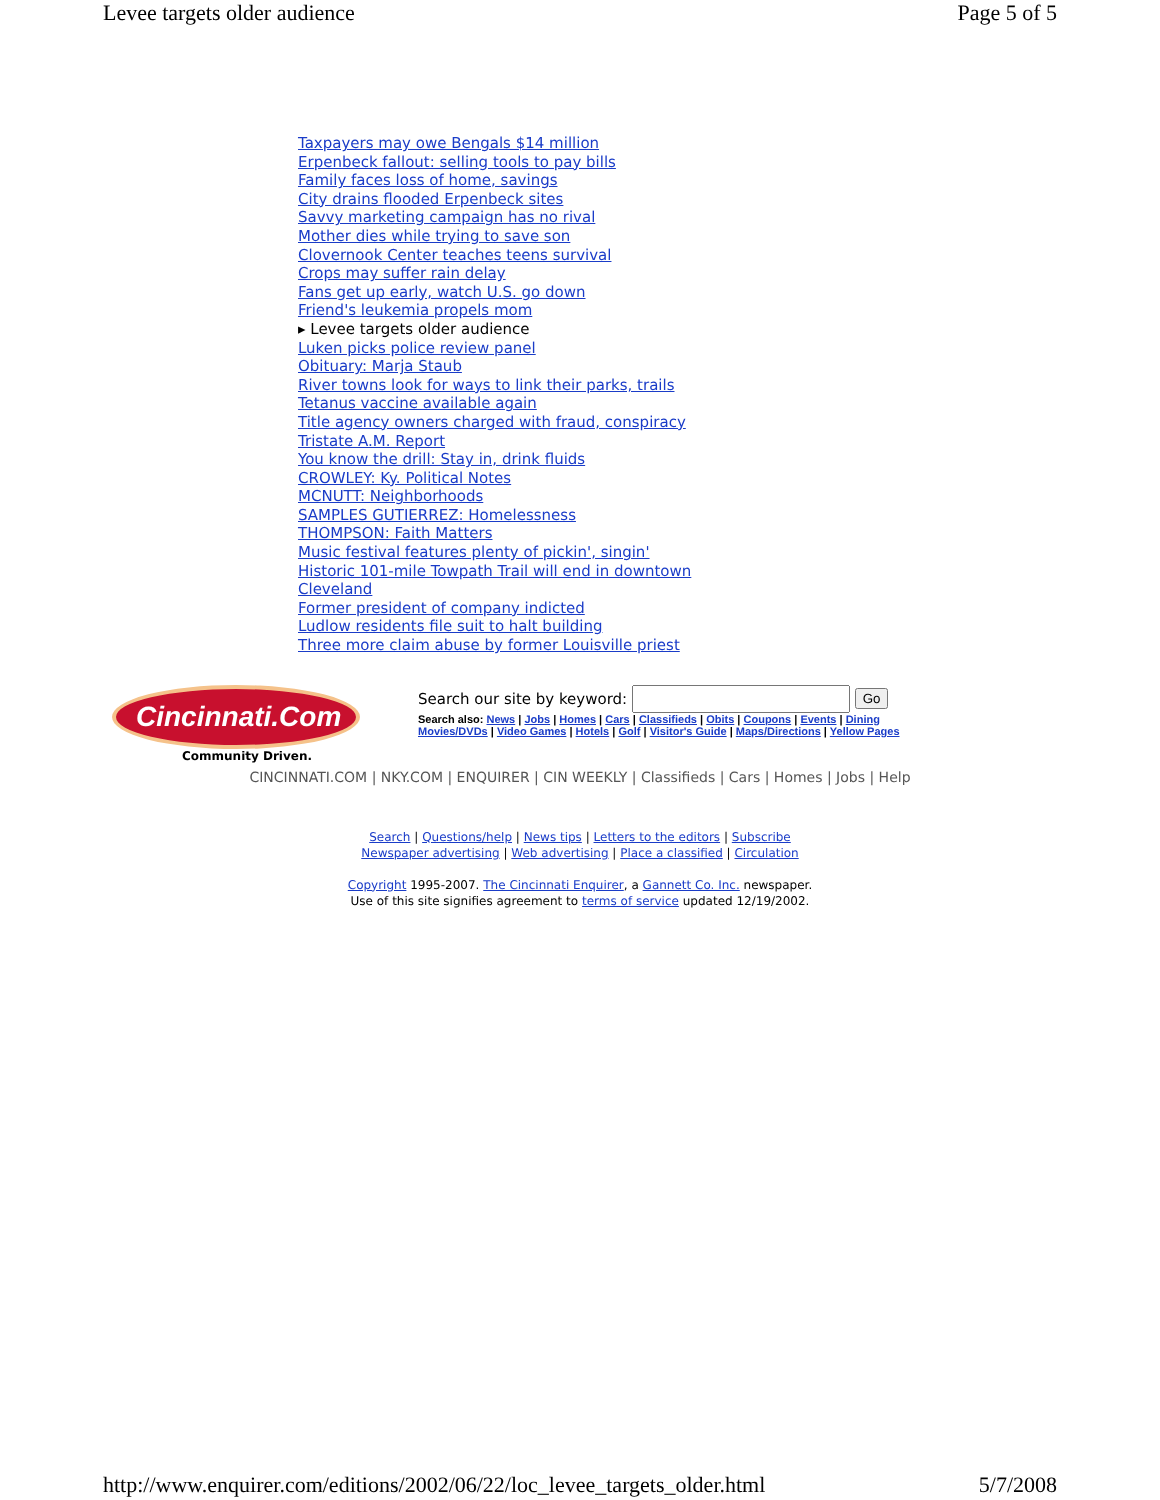Levee targets older audience Page 5 of 5
Taxpayers may owe Bengals $14 million
Erpenbeck fallout: selling tools to pay bills
Family faces loss of home, savings
City drains flooded Erpenbeck sites
Savvy marketing campaign has no rival
Mother dies while trying to save son
Clovernook Center teaches teens survival
Crops may suffer rain delay
Fans get up early, watch U.S. go down
Friend's leukemia propels mom
▸ Levee targets older audience
Luken picks police review panel
Obituary: Marja Staub
River towns look for ways to link their parks, trails
Tetanus vaccine available again
Title agency owners charged with fraud, conspiracy
Tristate A.M. Report
You know the drill: Stay in, drink fluids
CROWLEY: Ky. Political Notes
MCNUTT: Neighborhoods
SAMPLES GUTIERREZ: Homelessness
THOMPSON: Faith Matters
Music festival features plenty of pickin', singin'
Historic 101-mile Towpath Trail will end in downtown Cleveland
Former president of company indicted
Ludlow residents file suit to halt building
Three more claim abuse by former Louisville priest
Cincinnati.Com
Community Driven.
Search our site by keyword: Go
Search also: News | Jobs | Homes | Cars | Classifieds | Obits | Coupons | Events | Dining
Movies/DVDs | Video Games | Hotels | Golf | Visitor's Guide | Maps/Directions | Yellow Pages
CINCINNATI.COM | NKY.COM | ENQUIRER | CIN WEEKLY | Classifieds | Cars | Homes | Jobs | Help
Search | Questions/help | News tips | Letters to the editors | Subscribe
Newspaper advertising | Web advertising | Place a classified | Circulation
Copyright 1995-2007. The Cincinnati Enquirer, a Gannett Co. Inc. newspaper.
Use of this site signifies agreement to terms of service updated 12/19/2002.
http://www.enquirer.com/editions/2002/06/22/loc_levee_targets_older.html 5/7/2008